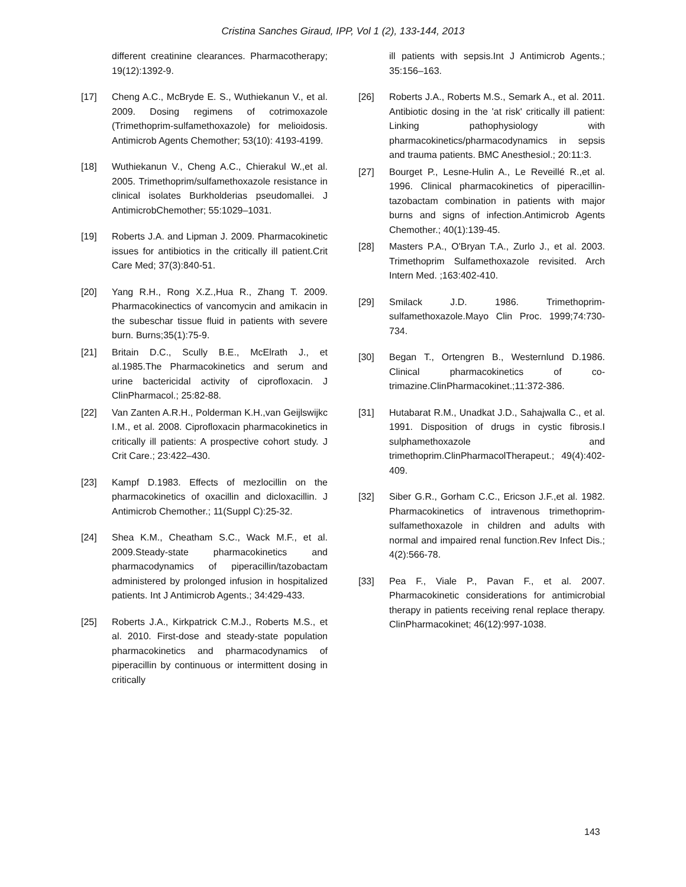Cristina Sanches Giraud, IPP, Vol 1 (2), 133-144, 2013
different creatinine clearances. Pharmacotherapy; 19(12):1392-9.
[17] Cheng A.C., McBryde E. S., Wuthiekanun V., et al. 2009. Dosing regimens of cotrimoxazole (Trimethoprim-sulfamethoxazole) for melioidosis. Antimicrob Agents Chemother; 53(10): 4193-4199.
[18] Wuthiekanun V., Cheng A.C., Chierakul W.,et al. 2005. Trimethoprim/sulfamethoxazole resistance in clinical isolates Burkholderias pseudomallei. J AntimicrobChemother; 55:1029–1031.
[19] Roberts J.A. and Lipman J. 2009. Pharmacokinetic issues for antibiotics in the critically ill patient.Crit Care Med; 37(3):840-51.
[20] Yang R.H., Rong X.Z.,Hua R., Zhang T. 2009. Pharmacokinectics of vancomycin and amikacin in the subeschar tissue fluid in patients with severe burn. Burns;35(1):75-9.
[21] Britain D.C., Scully B.E., McElrath J., et al.1985.The Pharmacokinetics and serum and urine bactericidal activity of ciprofloxacin. J ClinPharmacol.; 25:82-88.
[22] Van Zanten A.R.H., Polderman K.H.,van Geijlswijkc I.M., et al. 2008. Ciprofloxacin pharmacokinetics in critically ill patients: A prospective cohort study. J Crit Care.; 23:422–430.
[23] Kampf D.1983. Effects of mezlocillin on the pharmacokinetics of oxacillin and dicloxacillin. J Antimicrob Chemother.; 11(Suppl C):25-32.
[24] Shea K.M., Cheatham S.C., Wack M.F., et al. 2009.Steady-state pharmacokinetics and pharmacodynamics of piperacillin/tazobactam administered by prolonged infusion in hospitalized patients. Int J Antimicrob Agents.; 34:429-433.
[25] Roberts J.A., Kirkpatrick C.M.J., Roberts M.S., et al. 2010. First-dose and steady-state population pharmacokinetics and pharmacodynamics of piperacillin by continuous or intermittent dosing in critically
ill patients with sepsis.Int J Antimicrob Agents.; 35:156–163.
[26] Roberts J.A., Roberts M.S., Semark A., et al. 2011. Antibiotic dosing in the 'at risk' critically ill patient: Linking pathophysiology with pharmacokinetics/pharmacodynamics in sepsis and trauma patients. BMC Anesthesiol.; 20:11:3.
[27] Bourget P., Lesne-Hulin A., Le Reveillé R.,et al. 1996. Clinical pharmacokinetics of piperacillin-tazobactam combination in patients with major burns and signs of infection.Antimicrob Agents Chemother.; 40(1):139-45.
[28] Masters P.A., O'Bryan T.A., Zurlo J., et al. 2003. Trimethoprim Sulfamethoxazole revisited. Arch Intern Med. ;163:402-410.
[29] Smilack J.D. 1986. Trimethoprim-sulfamethoxazole.Mayo Clin Proc. 1999;74:730-734.
[30] Began T., Ortengren B., Westernlund D.1986. Clinical pharmacokinetics of co-trimazine.ClinPharmacokinet.;11:372-386.
[31] Hutabarat R.M., Unadkat J.D., Sahajwalla C., et al. 1991. Disposition of drugs in cystic fibrosis.I sulphamethoxazole and trimethoprim.ClinPharmacolTherapeut.; 49(4):402-409.
[32] Siber G.R., Gorham C.C., Ericson J.F.,et al. 1982. Pharmacokinetics of intravenous trimethoprim-sulfamethoxazole in children and adults with normal and impaired renal function.Rev Infect Dis.; 4(2):566-78.
[33] Pea F., Viale P., Pavan F., et al. 2007. Pharmacokinetic considerations for antimicrobial therapy in patients receiving renal replace therapy. ClinPharmacokinet; 46(12):997-1038.
143